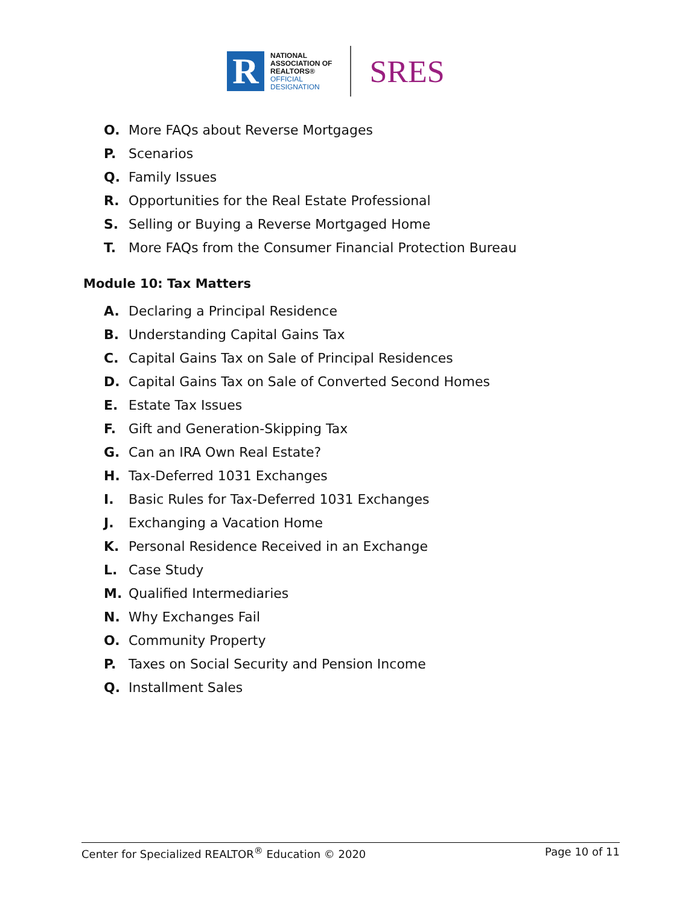R
NATIONAL
ASSOCIATION OF
REALTORS®
OFFICIAL
DESIGNATION
SRES
O. More FAQs about Reverse Mortgages
P. Scenarios
Q. Family Issues
R. Opportunities for the Real Estate Professional
S. Selling or Buying a Reverse Mortgaged Home
T. More FAQs from the Consumer Financial Protection Bureau
Module 10: Tax Matters
A. Declaring a Principal Residence
B. Understanding Capital Gains Tax
C. Capital Gains Tax on Sale of Principal Residences
D. Capital Gains Tax on Sale of Converted Second Homes
E. Estate Tax Issues
F. Gift and Generation-Skipping Tax
G. Can an IRA Own Real Estate?
H. Tax-Deferred 1031 Exchanges
I. Basic Rules for Tax-Deferred 1031 Exchanges
J. Exchanging a Vacation Home
K. Personal Residence Received in an Exchange
L. Case Study
M. Qualified Intermediaries
N. Why Exchanges Fail
O. Community Property
P. Taxes on Social Security and Pension Income
Q. Installment Sales
Center for Specialized REALTOR<sup>®</sup> Education © 2020 Page 10 of 11